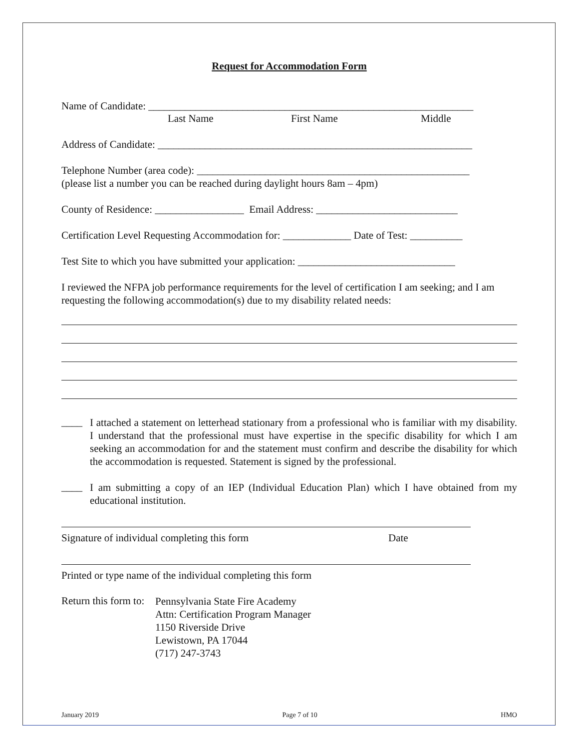Request for Accommodation Form
Name of Candidate: ______________________________________________________________
Last Name First Name Middle
Address of Candidate: ____________________________________________________________
Telephone Number (area code): ____________________________________________________
(please list a number you can be reached during daylight hours 8am – 4pm)
County of Residence: _________________ Email Address: ___________________________
Certification Level Requesting Accommodation for: _____________ Date of Test: __________
Test Site to which you have submitted your application: ______________________________
I reviewed the NFPA job performance requirements for the level of certification I am seeking; and I am requesting the following accommodation(s) due to my disability related needs:
____
I attached a statement on letterhead stationary from a professional who is familiar with my disability. I understand that the professional must have expertise in the specific disability for which I am seeking an accommodation for and the statement must confirm and describe the disability for which the accommodation is requested. Statement is signed by the professional.
____
I am submitting a copy of an IEP (Individual Education Plan) which I have obtained from my educational institution.
Signature of individual completing this form Date
Printed or type name of the individual completing this form
Return this form to:
Pennsylvania State Fire Academy
Attn: Certification Program Manager
1150 Riverside Drive
Lewistown, PA 17044
(717) 247-3743
January 2019 Page 7 of 10 HMO